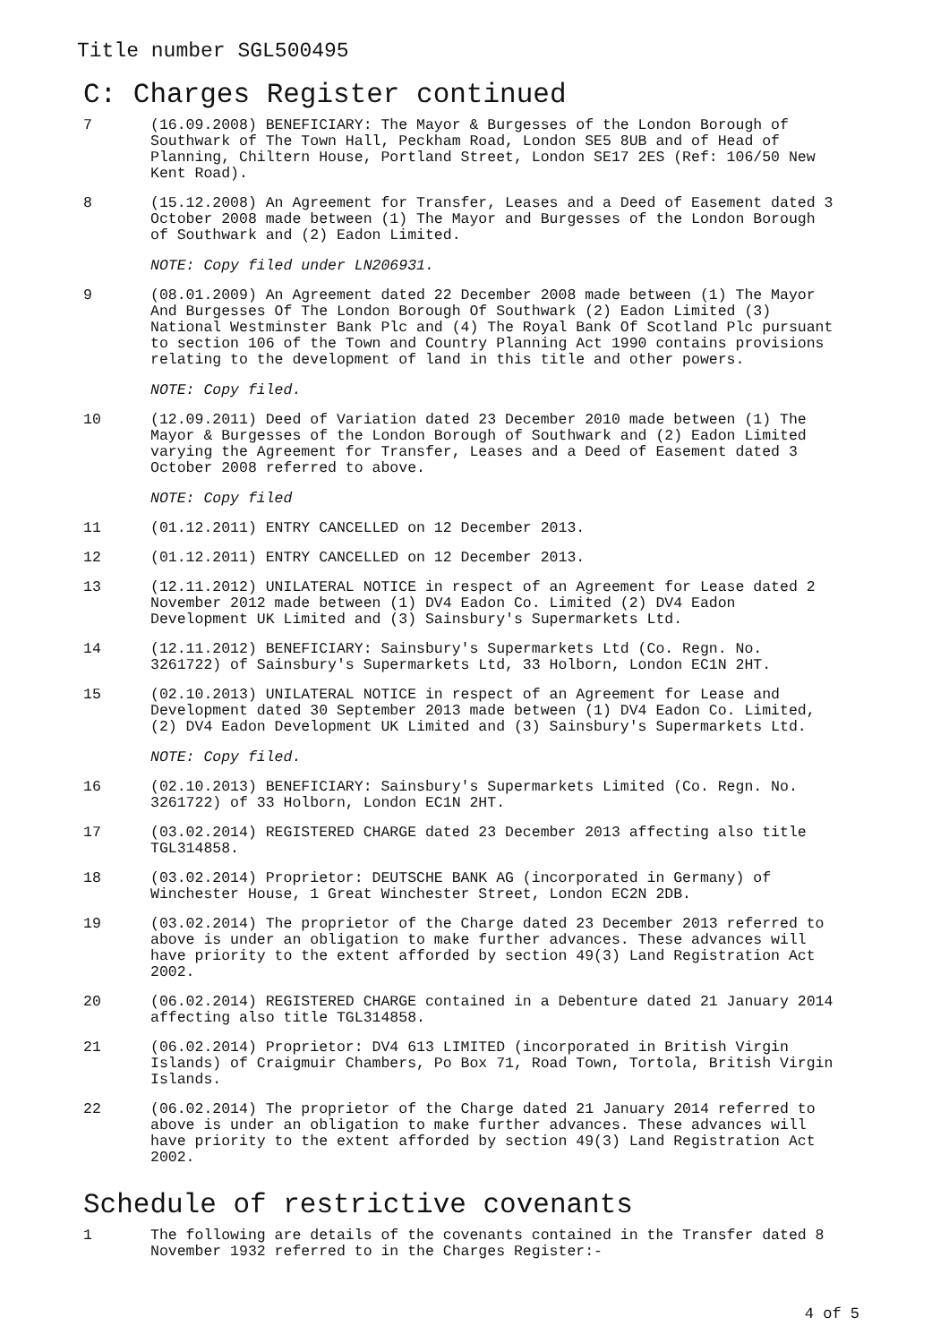Title number SGL500495
C: Charges Register continued
7 (16.09.2008) BENEFICIARY: The Mayor & Burgesses of the London Borough of Southwark of The Town Hall, Peckham Road, London SE5 8UB and of Head of Planning, Chiltern House, Portland Street, London SE17 2ES (Ref: 106/50 New Kent Road).
8 (15.12.2008) An Agreement for Transfer, Leases and a Deed of Easement dated 3 October 2008 made between (1) The Mayor and Burgesses of the London Borough of Southwark and (2) Eadon Limited.
NOTE: Copy filed under LN206931.
9 (08.01.2009) An Agreement dated 22 December 2008 made between (1) The Mayor And Burgesses Of The London Borough Of Southwark (2) Eadon Limited (3) National Westminster Bank Plc and (4) The Royal Bank Of Scotland Plc pursuant to section 106 of the Town and Country Planning Act 1990 contains provisions relating to the development of land in this title and other powers.
NOTE: Copy filed.
10 (12.09.2011) Deed of Variation dated 23 December 2010 made between (1) The Mayor & Burgesses of the London Borough of Southwark and (2) Eadon Limited varying the Agreement for Transfer, Leases and a Deed of Easement dated 3 October 2008 referred to above.
NOTE: Copy filed
11 (01.12.2011) ENTRY CANCELLED on 12 December 2013.
12 (01.12.2011) ENTRY CANCELLED on 12 December 2013.
13 (12.11.2012) UNILATERAL NOTICE in respect of an Agreement for Lease dated 2 November 2012 made between (1) DV4 Eadon Co. Limited (2) DV4 Eadon Development UK Limited and (3) Sainsbury's Supermarkets Ltd.
14 (12.11.2012) BENEFICIARY: Sainsbury's Supermarkets Ltd (Co. Regn. No. 3261722) of Sainsbury's Supermarkets Ltd, 33 Holborn, London EC1N 2HT.
15 (02.10.2013) UNILATERAL NOTICE in respect of an Agreement for Lease and Development dated 30 September 2013 made between (1) DV4 Eadon Co. Limited, (2) DV4 Eadon Development UK Limited and (3) Sainsbury's Supermarkets Ltd.
NOTE: Copy filed.
16 (02.10.2013) BENEFICIARY: Sainsbury's Supermarkets Limited (Co. Regn. No. 3261722) of 33 Holborn, London EC1N 2HT.
17 (03.02.2014) REGISTERED CHARGE dated 23 December 2013 affecting also title TGL314858.
18 (03.02.2014) Proprietor: DEUTSCHE BANK AG (incorporated in Germany) of Winchester House, 1 Great Winchester Street, London EC2N 2DB.
19 (03.02.2014) The proprietor of the Charge dated 23 December 2013 referred to above is under an obligation to make further advances. These advances will have priority to the extent afforded by section 49(3) Land Registration Act 2002.
20 (06.02.2014) REGISTERED CHARGE contained in a Debenture dated 21 January 2014 affecting also title TGL314858.
21 (06.02.2014) Proprietor: DV4 613 LIMITED (incorporated in British Virgin Islands) of Craigmuir Chambers, Po Box 71, Road Town, Tortola, British Virgin Islands.
22 (06.02.2014) The proprietor of the Charge dated 21 January 2014 referred to above is under an obligation to make further advances. These advances will have priority to the extent afforded by section 49(3) Land Registration Act 2002.
Schedule of restrictive covenants
1 The following are details of the covenants contained in the Transfer dated 8 November 1932 referred to in the Charges Register:-
4 of 5